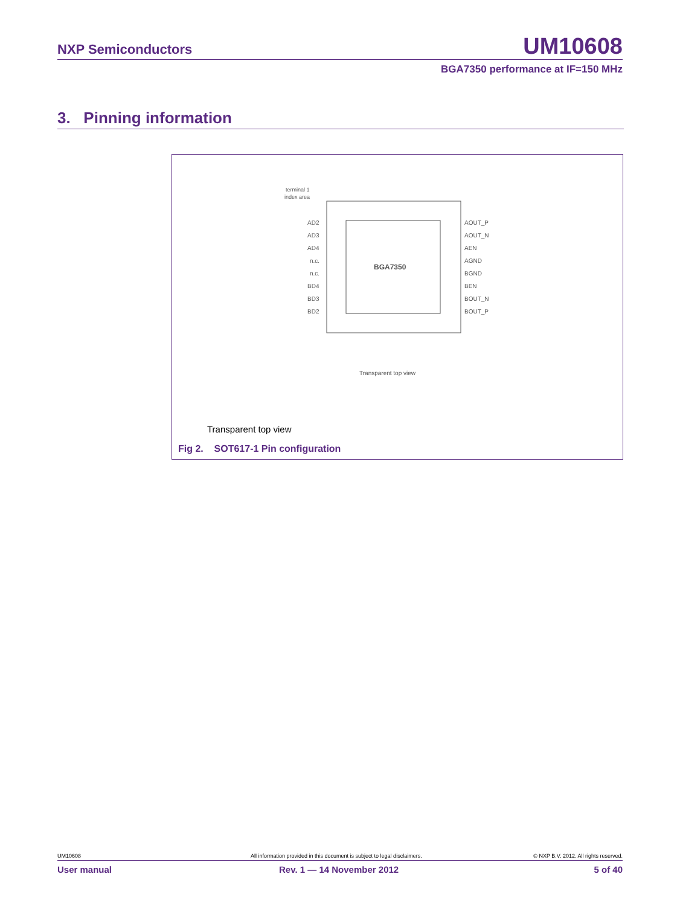NXP Semiconductors UM10608
BGA7350 performance at IF=150 MHz
3. Pinning information
BGA7350
terminal 1
index area
AD2
AD3
AD4
n.c.
n.c.
BD4
BD3
BD2
AOUT_P
AOUT_N
AEN
AGND
BGND
BEN
BOUT_N
BOUT_P
Transparent top view
Transparent top view
Fig 2. SOT617-1 Pin configuration
UM10608 All information provided in this document is subject to legal disclaimers. © NXP B.V. 2012. All rights reserved.
User manual Rev. 1 — 14 November 2012 5 of 40